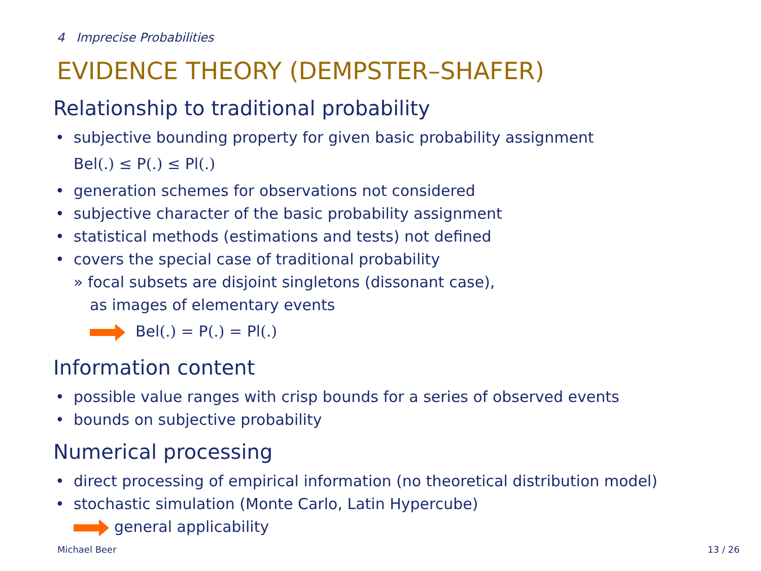4 Imprecise Probabilities
EVIDENCE THEORY (DEMPSTER–SHAFER)
Relationship to traditional probability
• subjective bounding property for given basic probability assignment
Bel(.) ≤ P(.) ≤ Pl(.)
• generation schemes for observations not considered
• subjective character of the basic probability assignment
• statistical methods (estimations and tests) not defined
• covers the special case of traditional probability
» focal subsets are disjoint singletons (dissonant case),
as images of elementary events
Bel(.) = P(.) = Pl(.)
Information content
• possible value ranges with crisp bounds for a series of observed events
• bounds on subjective probability
Numerical processing
• direct processing of empirical information (no theoretical distribution model)
• stochastic simulation (Monte Carlo, Latin Hypercube)
general applicability
Michael Beer 13 / 26